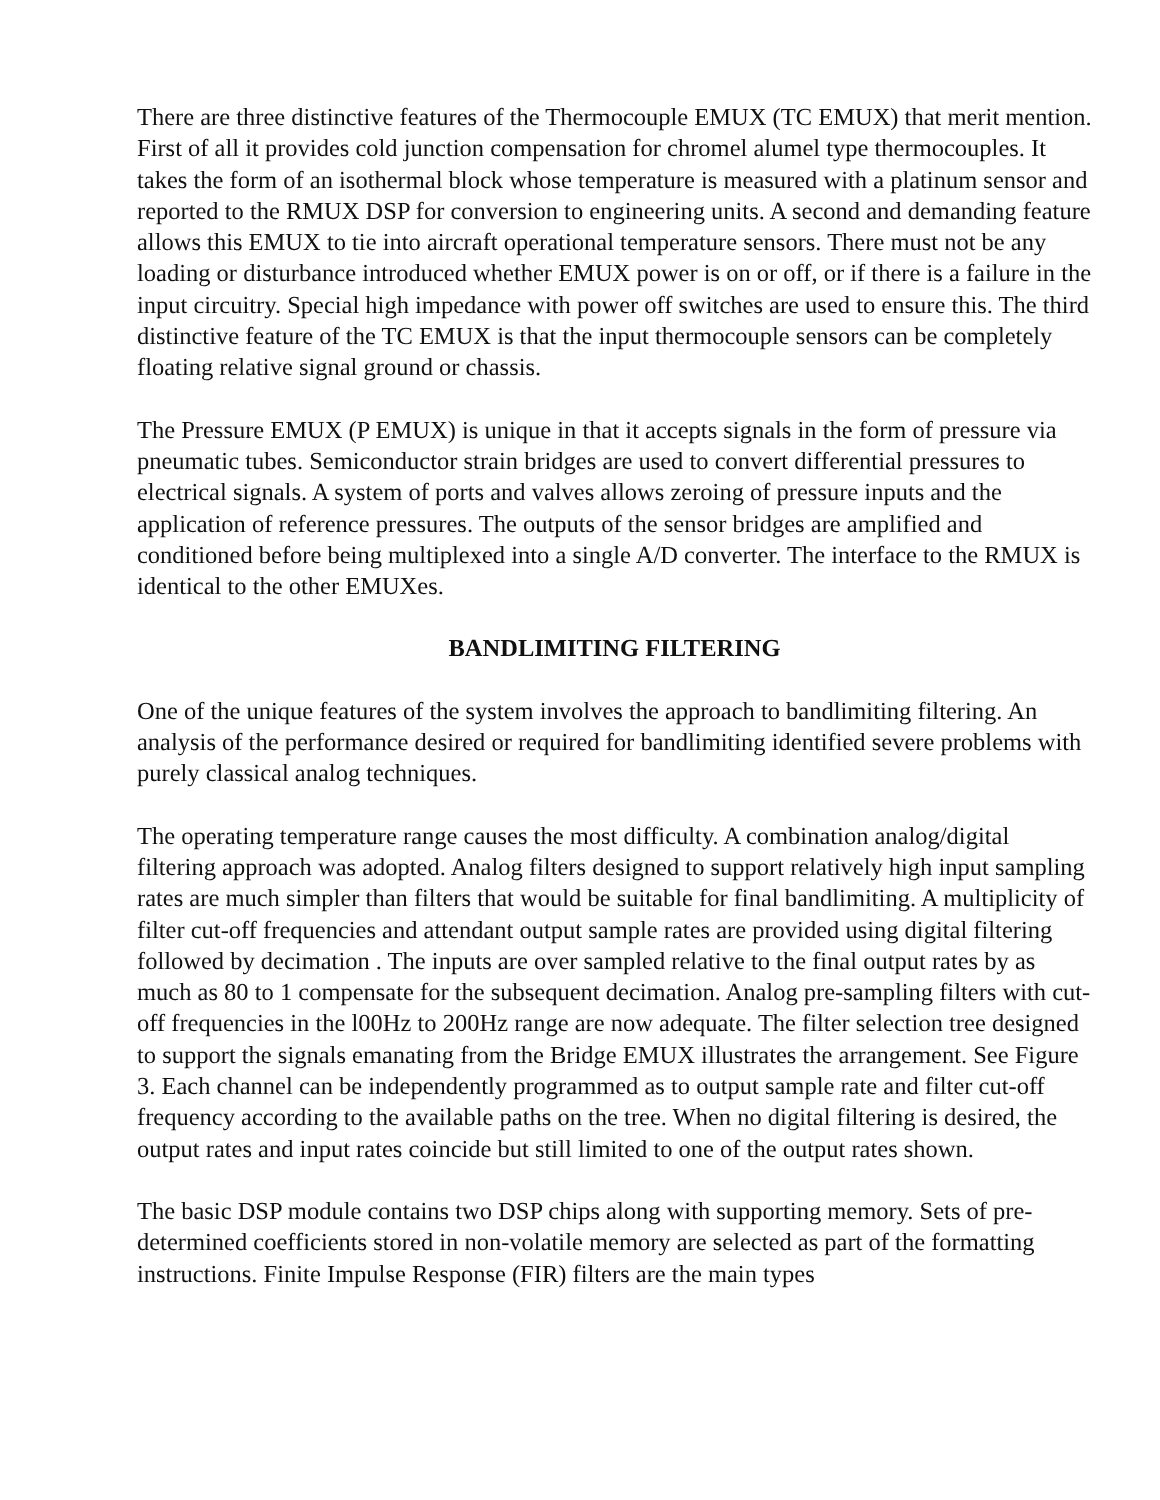There are three distinctive features of the Thermocouple EMUX (TC EMUX) that merit mention. First of all it provides cold junction compensation for chromel alumel type thermocouples. It takes the form of an isothermal block whose temperature is measured with a platinum sensor and reported to the RMUX DSP for conversion to engineering units. A second and demanding feature allows this EMUX to tie into aircraft operational temperature sensors. There must not be any loading or disturbance introduced whether EMUX power is on or off, or if there is a failure in the input circuitry. Special high impedance with power off switches are used to ensure this. The third distinctive feature of the TC EMUX is that the input thermocouple sensors can be completely floating relative signal ground or chassis.
The Pressure EMUX (P EMUX) is unique in that it accepts signals in the form of pressure via pneumatic tubes. Semiconductor strain bridges are used to convert differential pressures to electrical signals. A system of ports and valves allows zeroing of pressure inputs and the application of reference pressures. The outputs of the sensor bridges are amplified and conditioned before being multiplexed into a single A/D converter. The interface to the RMUX is identical to the other EMUXes.
BANDLIMITING FILTERING
One of the unique features of the system involves the approach to bandlimiting filtering. An analysis of the performance desired or required for bandlimiting identified severe problems with purely classical analog techniques.
The operating temperature range causes the most difficulty. A combination analog/digital filtering approach was adopted. Analog filters designed to support relatively high input sampling rates are much simpler than filters that would be suitable for final bandlimiting. A multiplicity of filter cut-off frequencies and attendant output sample rates are provided using digital filtering followed by decimation . The inputs are over sampled relative to the final output rates by as much as 80 to 1 compensate for the subsequent decimation. Analog pre-sampling filters with cut-off frequencies in the l00Hz to 200Hz range are now adequate. The filter selection tree designed to support the signals emanating from the Bridge EMUX illustrates the arrangement. See Figure 3. Each channel can be independently programmed as to output sample rate and filter cut-off frequency according to the available paths on the tree. When no digital filtering is desired, the output rates and input rates coincide but still limited to one of the output rates shown.
The basic DSP module contains two DSP chips along with supporting memory. Sets of pre-determined coefficients stored in non-volatile memory are selected as part of the formatting instructions. Finite Impulse Response (FIR) filters are the main types